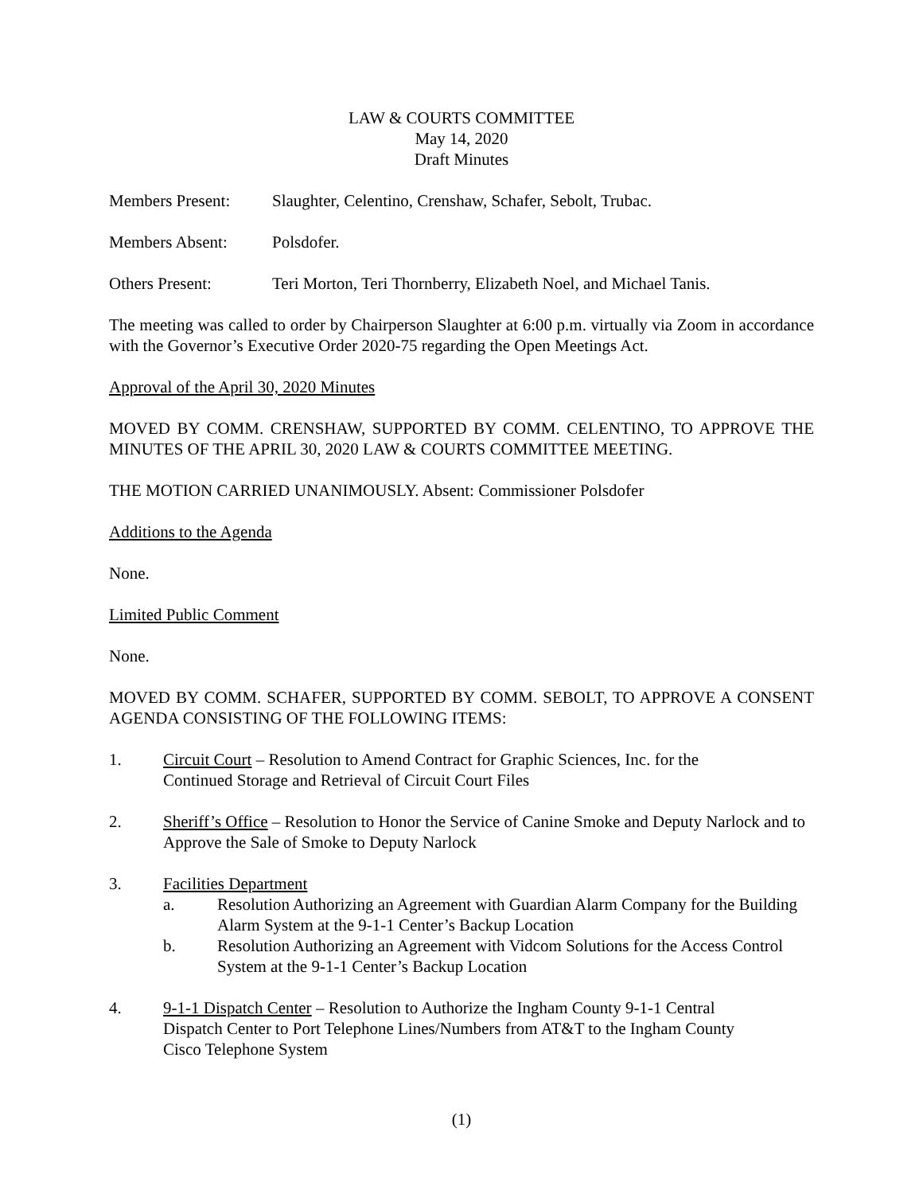LAW & COURTS COMMITTEE
May 14, 2020
Draft Minutes
Members Present: Slaughter, Celentino, Crenshaw, Schafer, Sebolt, Trubac.
Members Absent: Polsdofer.
Others Present: Teri Morton, Teri Thornberry, Elizabeth Noel, and Michael Tanis.
The meeting was called to order by Chairperson Slaughter at 6:00 p.m. virtually via Zoom in accordance with the Governor’s Executive Order 2020-75 regarding the Open Meetings Act.
Approval of the April 30, 2020 Minutes
MOVED BY COMM. CRENSHAW, SUPPORTED BY COMM. CELENTINO, TO APPROVE THE MINUTES OF THE APRIL 30, 2020 LAW & COURTS COMMITTEE MEETING.
THE MOTION CARRIED UNANIMOUSLY. Absent: Commissioner Polsdofer
Additions to the Agenda
None.
Limited Public Comment
None.
MOVED BY COMM. SCHAFER, SUPPORTED BY COMM. SEBOLT, TO APPROVE A CONSENT AGENDA CONSISTING OF THE FOLLOWING ITEMS:
1. Circuit Court – Resolution to Amend Contract for Graphic Sciences, Inc. for the
Continued Storage and Retrieval of Circuit Court Files
2. Sheriff’s Office – Resolution to Honor the Service of Canine Smoke and Deputy Narlock and to Approve the Sale of Smoke to Deputy Narlock
3. Facilities Department
a. Resolution Authorizing an Agreement with Guardian Alarm Company for the Building Alarm System at the 9-1-1 Center’s Backup Location
b. Resolution Authorizing an Agreement with Vidcom Solutions for the Access Control System at the 9-1-1 Center’s Backup Location
4. 9-1-1 Dispatch Center – Resolution to Authorize the Ingham County 9-1-1 Central
Dispatch Center to Port Telephone Lines/Numbers from AT&T to the Ingham County
Cisco Telephone System
(1)